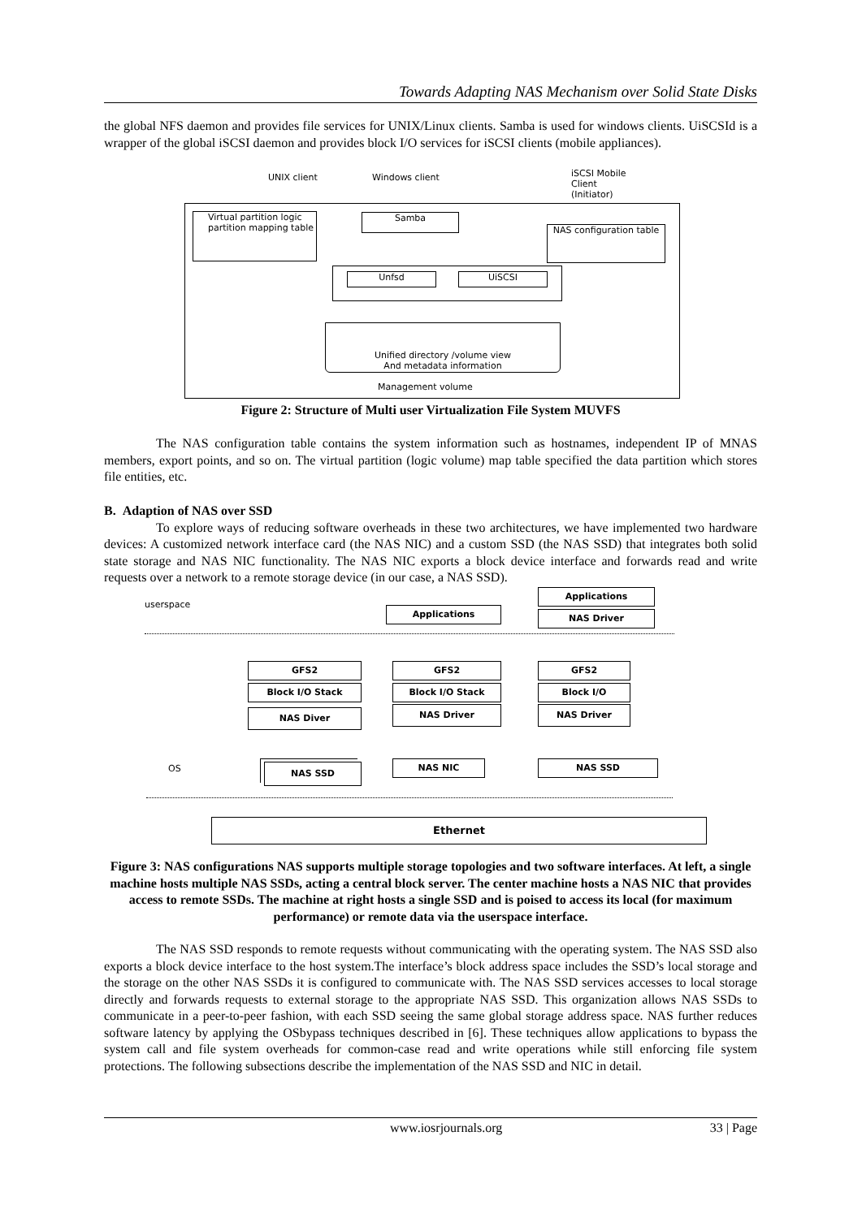Towards Adapting NAS Mechanism over Solid State Disks
the global NFS daemon and provides file services for UNIX/Linux clients. Samba is used for windows clients. UiSCSId is a wrapper of the global iSCSI daemon and provides block I/O services for iSCSI clients (mobile appliances).
UNIX client Windows client iSCSI Mobile
Client
(Initiator)
Virtual partition logic partition mapping table
Samba
NAS configuration table
Unfsd UiSCSI
Unified directory /volume view
And metadata information
Management volume
Figure 2: Structure of Multi user Virtualization File System MUVFS
The NAS configuration table contains the system information such as hostnames, independent IP of MNAS members, export points, and so on. The virtual partition (logic volume) map table specified the data partition which stores file entities, etc.
B. Adaption of NAS over SSD
To explore ways of reducing software overheads in these two architectures, we have implemented two hardware devices: A customized network interface card (the NAS NIC) and a custom SSD (the NAS SSD) that integrates both solid state storage and NAS NIC functionality. The NAS NIC exports a block device interface and forwards read and write requests over a network to a remote storage device (in our case, a NAS SSD).
userspace
Applications
Applications
NAS Driver
GFS2
Block I/O Stack
NAS Diver
GFS2
Block I/O Stack
NAS Driver
GFS2
Block I/O
NAS Driver
OS NAS SSD NAS NIC NAS SSD
Ethernet
Figure 3: NAS configurations NAS supports multiple storage topologies and two software interfaces. At left, a single machine hosts multiple NAS SSDs, acting a central block server. The center machine hosts a NAS NIC that provides access to remote SSDs. The machine at right hosts a single SSD and is poised to access its local (for maximum performance) or remote data via the userspace interface.
The NAS SSD responds to remote requests without communicating with the operating system. The NAS SSD also exports a block device interface to the host system.The interface’s block address space includes the SSD’s local storage and the storage on the other NAS SSDs it is configured to communicate with. The NAS SSD services accesses to local storage directly and forwards requests to external storage to the appropriate NAS SSD. This organization allows NAS SSDs to communicate in a peer-to-peer fashion, with each SSD seeing the same global storage address space. NAS further reduces software latency by applying the OSbypass techniques described in [6]. These techniques allow applications to bypass the system call and file system overheads for common-case read and write operations while still enforcing file system protections. The following subsections describe the implementation of the NAS SSD and NIC in detail.
www.iosrjournals.org 33 | Page